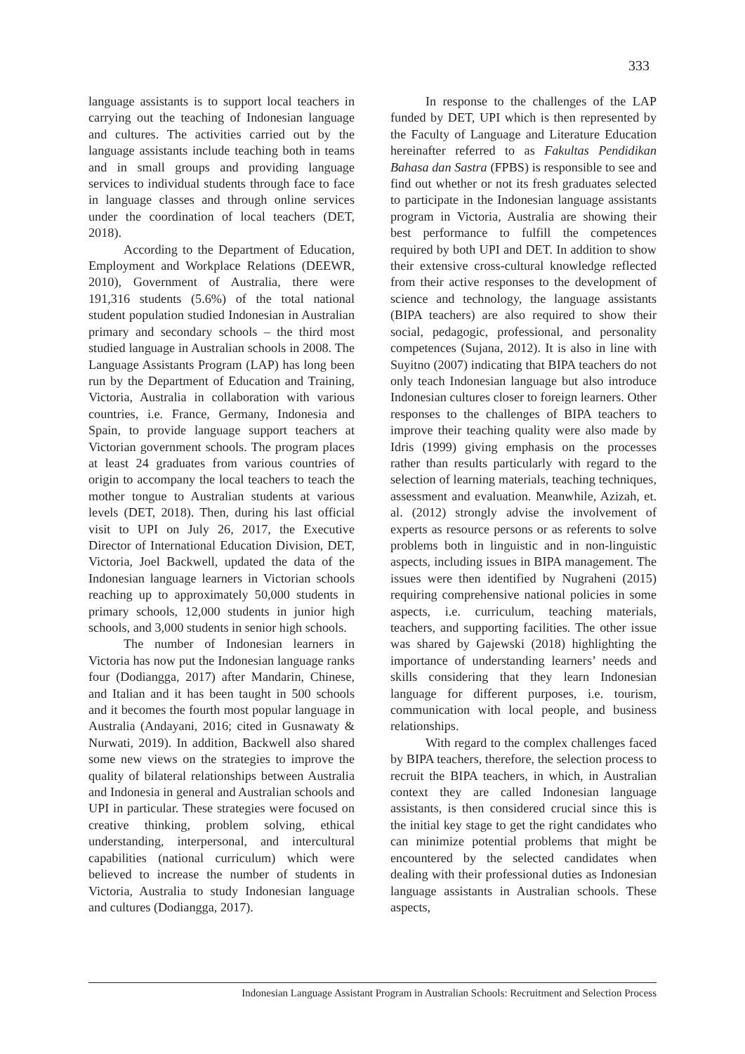333
language assistants is to support local teachers in carrying out the teaching of Indonesian language and cultures. The activities carried out by the language assistants include teaching both in teams and in small groups and providing language services to individual students through face to face in language classes and through online services under the coordination of local teachers (DET, 2018).
According to the Department of Education, Employment and Workplace Relations (DEEWR, 2010), Government of Australia, there were 191,316 students (5.6%) of the total national student population studied Indonesian in Australian primary and secondary schools – the third most studied language in Australian schools in 2008. The Language Assistants Program (LAP) has long been run by the Department of Education and Training, Victoria, Australia in collaboration with various countries, i.e. France, Germany, Indonesia and Spain, to provide language support teachers at Victorian government schools. The program places at least 24 graduates from various countries of origin to accompany the local teachers to teach the mother tongue to Australian students at various levels (DET, 2018). Then, during his last official visit to UPI on July 26, 2017, the Executive Director of International Education Division, DET, Victoria, Joel Backwell, updated the data of the Indonesian language learners in Victorian schools reaching up to approximately 50,000 students in primary schools, 12,000 students in junior high schools, and 3,000 students in senior high schools.
The number of Indonesian learners in Victoria has now put the Indonesian language ranks four (Dodiangga, 2017) after Mandarin, Chinese, and Italian and it has been taught in 500 schools and it becomes the fourth most popular language in Australia (Andayani, 2016; cited in Gusnawaty & Nurwati, 2019). In addition, Backwell also shared some new views on the strategies to improve the quality of bilateral relationships between Australia and Indonesia in general and Australian schools and UPI in particular. These strategies were focused on creative thinking, problem solving, ethical understanding, interpersonal, and intercultural capabilities (national curriculum) which were believed to increase the number of students in Victoria, Australia to study Indonesian language and cultures (Dodiangga, 2017).
In response to the challenges of the LAP funded by DET, UPI which is then represented by the Faculty of Language and Literature Education hereinafter referred to as Fakultas Pendidikan Bahasa dan Sastra (FPBS) is responsible to see and find out whether or not its fresh graduates selected to participate in the Indonesian language assistants program in Victoria, Australia are showing their best performance to fulfill the competences required by both UPI and DET. In addition to show their extensive cross-cultural knowledge reflected from their active responses to the development of science and technology, the language assistants (BIPA teachers) are also required to show their social, pedagogic, professional, and personality competences (Sujana, 2012). It is also in line with Suyitno (2007) indicating that BIPA teachers do not only teach Indonesian language but also introduce Indonesian cultures closer to foreign learners. Other responses to the challenges of BIPA teachers to improve their teaching quality were also made by Idris (1999) giving emphasis on the processes rather than results particularly with regard to the selection of learning materials, teaching techniques, assessment and evaluation. Meanwhile, Azizah, et. al. (2012) strongly advise the involvement of experts as resource persons or as referents to solve problems both in linguistic and in non-linguistic aspects, including issues in BIPA management. The issues were then identified by Nugraheni (2015) requiring comprehensive national policies in some aspects, i.e. curriculum, teaching materials, teachers, and supporting facilities. The other issue was shared by Gajewski (2018) highlighting the importance of understanding learners’ needs and skills considering that they learn Indonesian language for different purposes, i.e. tourism, communication with local people, and business relationships.
With regard to the complex challenges faced by BIPA teachers, therefore, the selection process to recruit the BIPA teachers, in which, in Australian context they are called Indonesian language assistants, is then considered crucial since this is the initial key stage to get the right candidates who can minimize potential problems that might be encountered by the selected candidates when dealing with their professional duties as Indonesian language assistants in Australian schools. These aspects,
Indonesian Language Assistant Program in Australian Schools: Recruitment and Selection Process